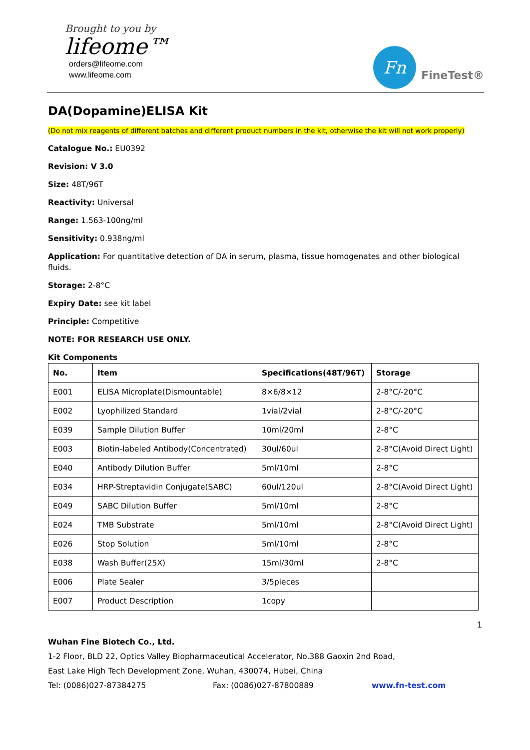Brought to you by
lifeome™
orders@lifeome.com
www.lifeome.com
Fn
FineTest®
DA(Dopamine)ELISA Kit
(Do not mix reagents of different batches and different product numbers in the kit, otherwise the kit will not work properly)
Catalogue No.: EU0392
Revision: V 3.0
Size: 48T/96T
Reactivity: Universal
Range: 1.563-100ng/ml
Sensitivity: 0.938ng/ml
Application: For quantitative detection of DA in serum, plasma, tissue homogenates and other biological fluids.
Storage: 2-8°C
Expiry Date: see kit label
Principle: Competitive
NOTE: FOR RESEARCH USE ONLY.
Kit Components
| No. | Item | Specifications(48T/96T) | Storage |
| --- | --- | --- | --- |
| E001 | ELISA Microplate(Dismountable) | 8×6/8×12 | 2-8°C/-20°C |
| E002 | Lyophilized Standard | 1vial/2vial | 2-8°C/-20°C |
| E039 | Sample Dilution Buffer | 10ml/20ml | 2-8°C |
| E003 | Biotin-labeled Antibody(Concentrated) | 30ul/60ul | 2-8°C(Avoid Direct Light) |
| E040 | Antibody Dilution Buffer | 5ml/10ml | 2-8°C |
| E034 | HRP-Streptavidin Conjugate(SABC) | 60ul/120ul | 2-8°C(Avoid Direct Light) |
| E049 | SABC Dilution Buffer | 5ml/10ml | 2-8°C |
| E024 | TMB Substrate | 5ml/10ml | 2-8°C(Avoid Direct Light) |
| E026 | Stop Solution | 5ml/10ml | 2-8°C |
| E038 | Wash Buffer(25X) | 15ml/30ml | 2-8°C |
| E006 | Plate Sealer | 3/5pieces | |
| E007 | Product Description | 1copy | |
1
Wuhan Fine Biotech Co., Ltd.
1-2 Floor, BLD 22, Optics Valley Biopharmaceutical Accelerator, No.388 Gaoxin 2nd Road,
East Lake High Tech Development Zone, Wuhan, 430074, Hubei, China
Tel: (0086)027-87384275 Fax: (0086)027-87800889 www.fn-test.com